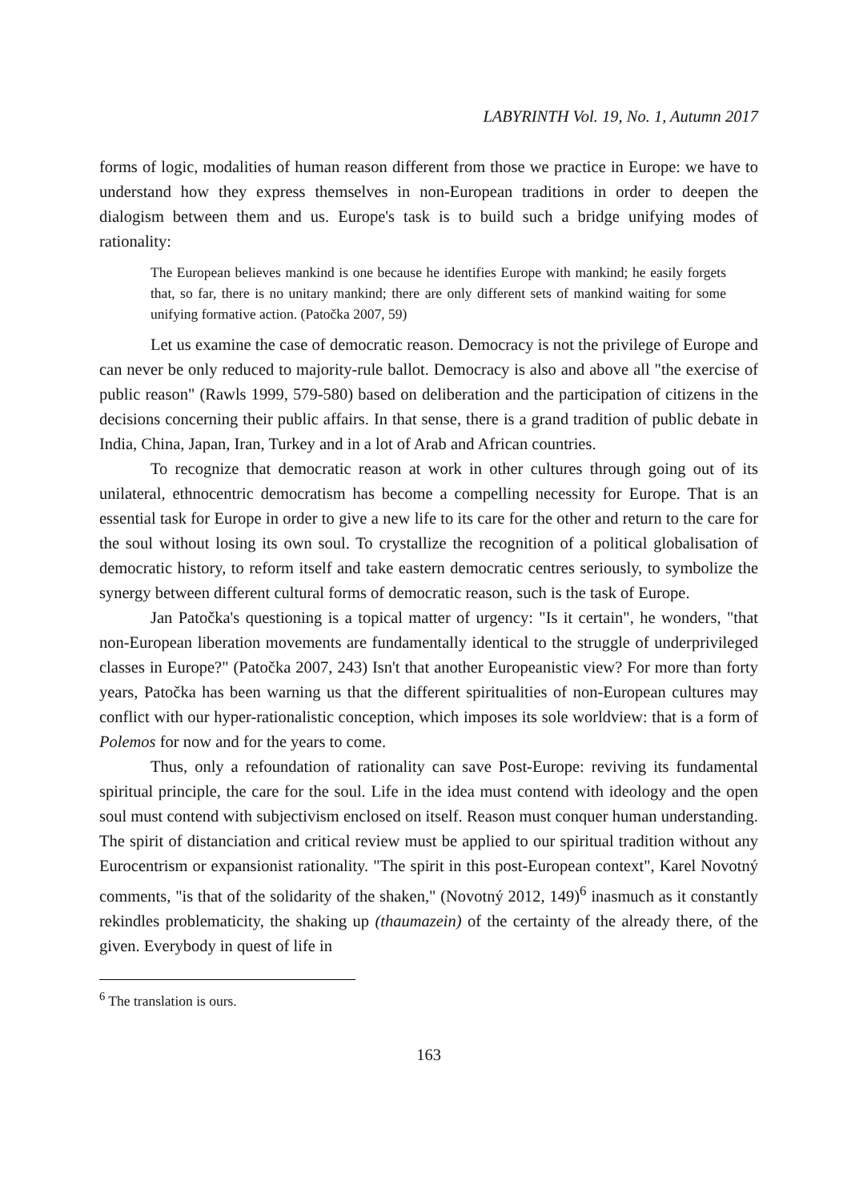LABYRINTH Vol. 19, No. 1, Autumn 2017
forms of logic, modalities of human reason different from those we practice in Europe: we have to understand how they express themselves in non-European traditions in order to deepen the dialogism between them and us. Europe's task is to build such a bridge unifying modes of rationality:
The European believes mankind is one because he identifies Europe with mankind; he easily forgets that, so far, there is no unitary mankind; there are only different sets of mankind waiting for some unifying formative action. (Patočka 2007, 59)
Let us examine the case of democratic reason. Democracy is not the privilege of Europe and can never be only reduced to majority-rule ballot. Democracy is also and above all "the exercise of public reason" (Rawls 1999, 579-580) based on deliberation and the participation of citizens in the decisions concerning their public affairs. In that sense, there is a grand tradition of public debate in India, China, Japan, Iran, Turkey and in a lot of Arab and African countries.
To recognize that democratic reason at work in other cultures through going out of its unilateral, ethnocentric democratism has become a compelling necessity for Europe. That is an essential task for Europe in order to give a new life to its care for the other and return to the care for the soul without losing its own soul. To crystallize the recognition of a political globalisation of democratic history, to reform itself and take eastern democratic centres seriously, to symbolize the synergy between different cultural forms of democratic reason, such is the task of Europe.
Jan Patočka's questioning is a topical matter of urgency: "Is it certain", he wonders, "that non-European liberation movements are fundamentally identical to the struggle of underprivileged classes in Europe?" (Patočka 2007, 243) Isn't that another Europeanistic view? For more than forty years, Patočka has been warning us that the different spiritualities of non-European cultures may conflict with our hyper-rationalistic conception, which imposes its sole worldview: that is a form of Polemos for now and for the years to come.
Thus, only a refoundation of rationality can save Post-Europe: reviving its fundamental spiritual principle, the care for the soul. Life in the idea must contend with ideology and the open soul must contend with subjectivism enclosed on itself. Reason must conquer human understanding. The spirit of distanciation and critical review must be applied to our spiritual tradition without any Eurocentrism or expansionist rationality. "The spirit in this post-European context", Karel Novotný comments, "is that of the solidarity of the shaken," (Novotný 2012, 149)<sup>6</sup> inasmuch as it constantly rekindles problematicity, the shaking up (thaumazein) of the certainty of the already there, of the given. Everybody in quest of life in
<sup>6</sup> The translation is ours.
163